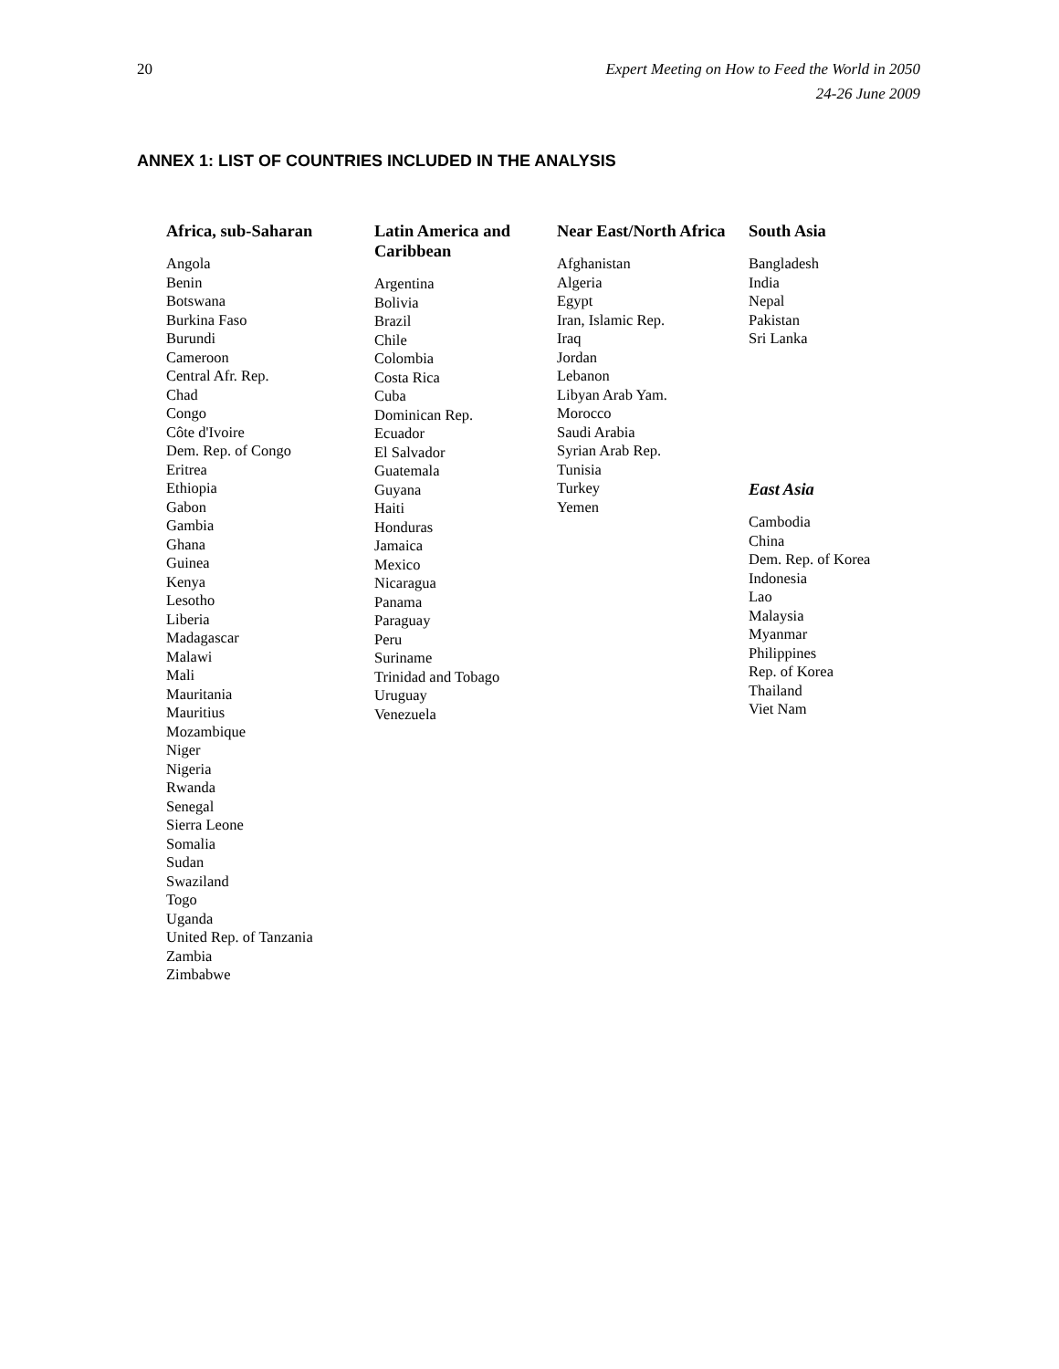20 Expert Meeting on How to Feed the World in 2050
24-26 June 2009
ANNEX 1: LIST OF COUNTRIES INCLUDED IN THE ANALYSIS
Africa, sub-Saharan
Angola
Benin
Botswana
Burkina Faso
Burundi
Cameroon
Central Afr. Rep.
Chad
Congo
Côte d'Ivoire
Dem. Rep. of Congo
Eritrea
Ethiopia
Gabon
Gambia
Ghana
Guinea
Kenya
Lesotho
Liberia
Madagascar
Malawi
Mali
Mauritania
Mauritius
Mozambique
Niger
Nigeria
Rwanda
Senegal
Sierra Leone
Somalia
Sudan
Swaziland
Togo
Uganda
United Rep. of Tanzania
Zambia
Zimbabwe
Latin America and Caribbean
Argentina
Bolivia
Brazil
Chile
Colombia
Costa Rica
Cuba
Dominican Rep.
Ecuador
El Salvador
Guatemala
Guyana
Haiti
Honduras
Jamaica
Mexico
Nicaragua
Panama
Paraguay
Peru
Suriname
Trinidad and Tobago
Uruguay
Venezuela
Near East/North Africa
Afghanistan
Algeria
Egypt
Iran, Islamic Rep.
Iraq
Jordan
Lebanon
Libyan Arab Yam.
Morocco
Saudi Arabia
Syrian Arab Rep.
Tunisia
Turkey
Yemen
South Asia
Bangladesh
India
Nepal
Pakistan
Sri Lanka
East Asia
Cambodia
China
Dem. Rep. of Korea
Indonesia
Lao
Malaysia
Myanmar
Philippines
Rep. of Korea
Thailand
Viet Nam